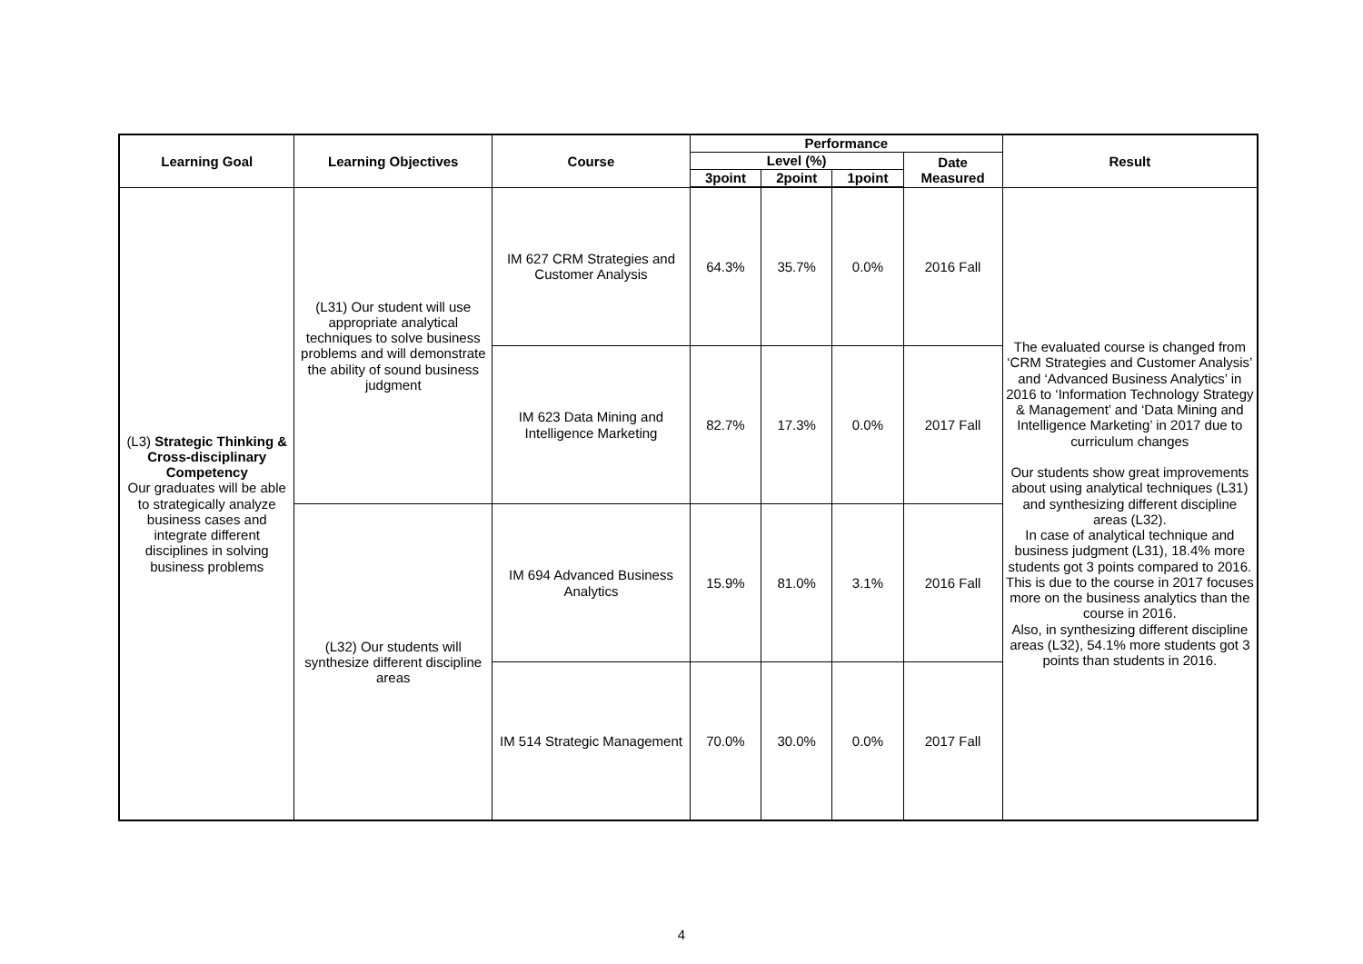| Learning Goal | Learning Objectives | Course | Performance | | | | Result |
| --- | --- | --- | --- | --- | --- | --- | --- |
| | | | Level (%) | | | Date Measured | |
| | | | 3point | 2point | 1point | | |
| (L3) Strategic Thinking & Cross-disciplinary Competency Our graduates will be able to strategically analyze business cases and integrate different disciplines in solving business problems | (L31) Our student will use appropriate analytical techniques to solve business problems and will demonstrate the ability of sound business judgment | IM 627 CRM Strategies and Customer Analysis | 64.3% | 35.7% | 0.0% | 2016 Fall | The evaluated course is changed from ‘CRM Strategies and Customer Analysis’ and ‘Advanced Business Analytics’ in 2016 to ‘Information Technology Strategy & Management’ and ‘Data Mining and Intelligence Marketing’ in 2017 due to curriculum changes Our students show great improvements about using analytical techniques (L31) and synthesizing different discipline areas (L32). In case of analytical technique and business judgment (L31), 18.4% more students got 3 points compared to 2016. This is due to the course in 2017 focuses more on the business analytics than the course in 2016. Also, in synthesizing different discipline areas (L32), 54.1% more students got 3 points than students in 2016. |
| | | IM 623 Data Mining and Intelligence Marketing | 82.7% | 17.3% | 0.0% | 2017 Fall | |
| | (L32) Our students will synthesize different discipline areas | IM 694 Advanced Business Analytics | 15.9% | 81.0% | 3.1% | 2016 Fall | |
| | | IM 514 Strategic Management | 70.0% | 30.0% | 0.0% | 2017 Fall | |
4